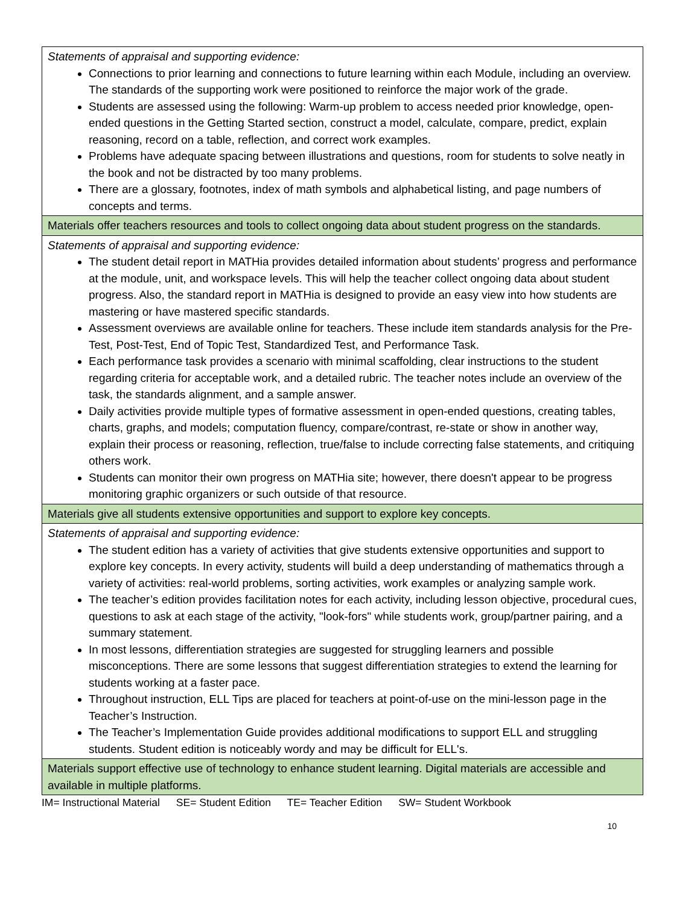| Statements of appraisal and supporting evidence: Connections to prior learning and connections to future learning within each Module, including an overview. The standards of the supporting work were positioned to reinforce the major work of the grade. Students are assessed using the following: Warm-up problem to access needed prior knowledge, open-ended questions in the Getting Started section, construct a model, calculate, compare, predict, explain reasoning, record on a table, reflection, and correct work examples. Problems have adequate spacing between illustrations and questions, room for students to solve neatly in the book and not be distracted by too many problems. There are a glossary, footnotes, index of math symbols and alphabetical listing, and page numbers of concepts and terms. |
| Materials offer teachers resources and tools to collect ongoing data about student progress on the standards. |
| Statements of appraisal and supporting evidence: The student detail report in MATHia provides detailed information about students’ progress and performance at the module, unit, and workspace levels. This will help the teacher collect ongoing data about student progress. Also, the standard report in MATHia is designed to provide an easy view into how students are mastering or have mastered specific standards. Assessment overviews are available online for teachers. These include item standards analysis for the Pre-Test, Post-Test, End of Topic Test, Standardized Test, and Performance Task. Each performance task provides a scenario with minimal scaffolding, clear instructions to the student regarding criteria for acceptable work, and a detailed rubric. The teacher notes include an overview of the task, the standards alignment, and a sample answer. Daily activities provide multiple types of formative assessment in open-ended questions, creating tables, charts, graphs, and models; computation fluency, compare/contrast, re-state or show in another way, explain their process or reasoning, reflection, true/false to include correcting false statements, and critiquing others work. Students can monitor their own progress on MATHia site; however, there doesn't appear to be progress monitoring graphic organizers or such outside of that resource. |
| Materials give all students extensive opportunities and support to explore key concepts. |
| Statements of appraisal and supporting evidence: The student edition has a variety of activities that give students extensive opportunities and support to explore key concepts. In every activity, students will build a deep understanding of mathematics through a variety of activities: real-world problems, sorting activities, work examples or analyzing sample work. The teacher’s edition provides facilitation notes for each activity, including lesson objective, procedural cues, questions to ask at each stage of the activity, "look-fors" while students work, group/partner pairing, and a summary statement. In most lessons, differentiation strategies are suggested for struggling learners and possible misconceptions. There are some lessons that suggest differentiation strategies to extend the learning for students working at a faster pace. Throughout instruction, ELL Tips are placed for teachers at point-of-use on the mini-lesson page in the Teacher’s Instruction. The Teacher’s Implementation Guide provides additional modifications to support ELL and struggling students. Student edition is noticeably wordy and may be difficult for ELL's. |
| Materials support effective use of technology to enhance student learning. Digital materials are accessible and available in multiple platforms. |
IM= Instructional Material SE= Student Edition TE= Teacher Edition SW= Student Workbook
10